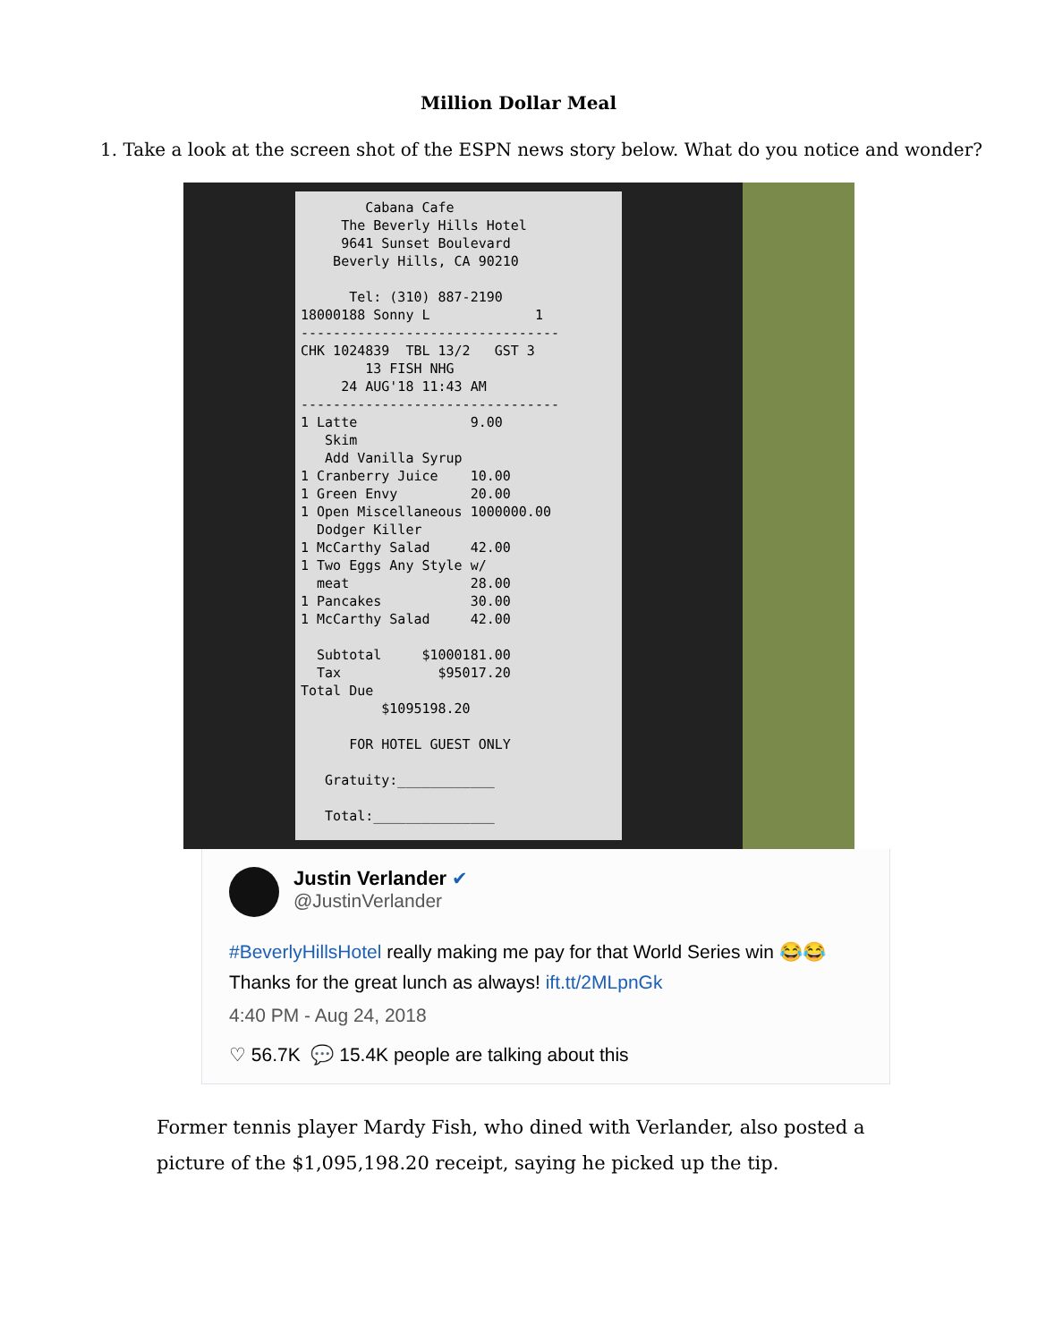Million Dollar Meal
1. Take a look at the screen shot of the ESPN news story below. What do you notice and wonder?
Cabana Cafe The Beverly Hills Hotel 9641 Sunset Boulevard Beverly Hills, CA 90210 Tel: (310) 887-2190 18000188 Sonny L 1 -------------------------------- CHK 1024839 TBL 13/2 GST 3 13 FISH NHG 24 AUG'18 11:43 AM -------------------------------- 1 Latte 9.00 Skim Add Vanilla Syrup 1 Cranberry Juice 10.00 1 Green Envy 20.00 1 Open Miscellaneous 1000000.00 Dodger Killer 1 McCarthy Salad 42.00 1 Two Eggs Any Style w/ meat 28.00 1 Pancakes 30.00 1 McCarthy Salad 42.00 Subtotal $1000181.00 Tax $95017.20 Total Due $1095198.20 FOR HOTEL GUEST ONLY Gratuity:____________ Total:_______________
Justin Verlander ✔
@JustinVerlander
#BeverlyHillsHotel really making me pay for that World Series win 😂😂 Thanks for the great lunch as always! ift.tt/2MLpnGk
4:40 PM - Aug 24, 2018
♡ 56.7K 💬 15.4K people are talking about this
Former tennis player Mardy Fish, who dined with Verlander, also posted a picture of the $1,095,198.20 receipt, saying he picked up the tip.